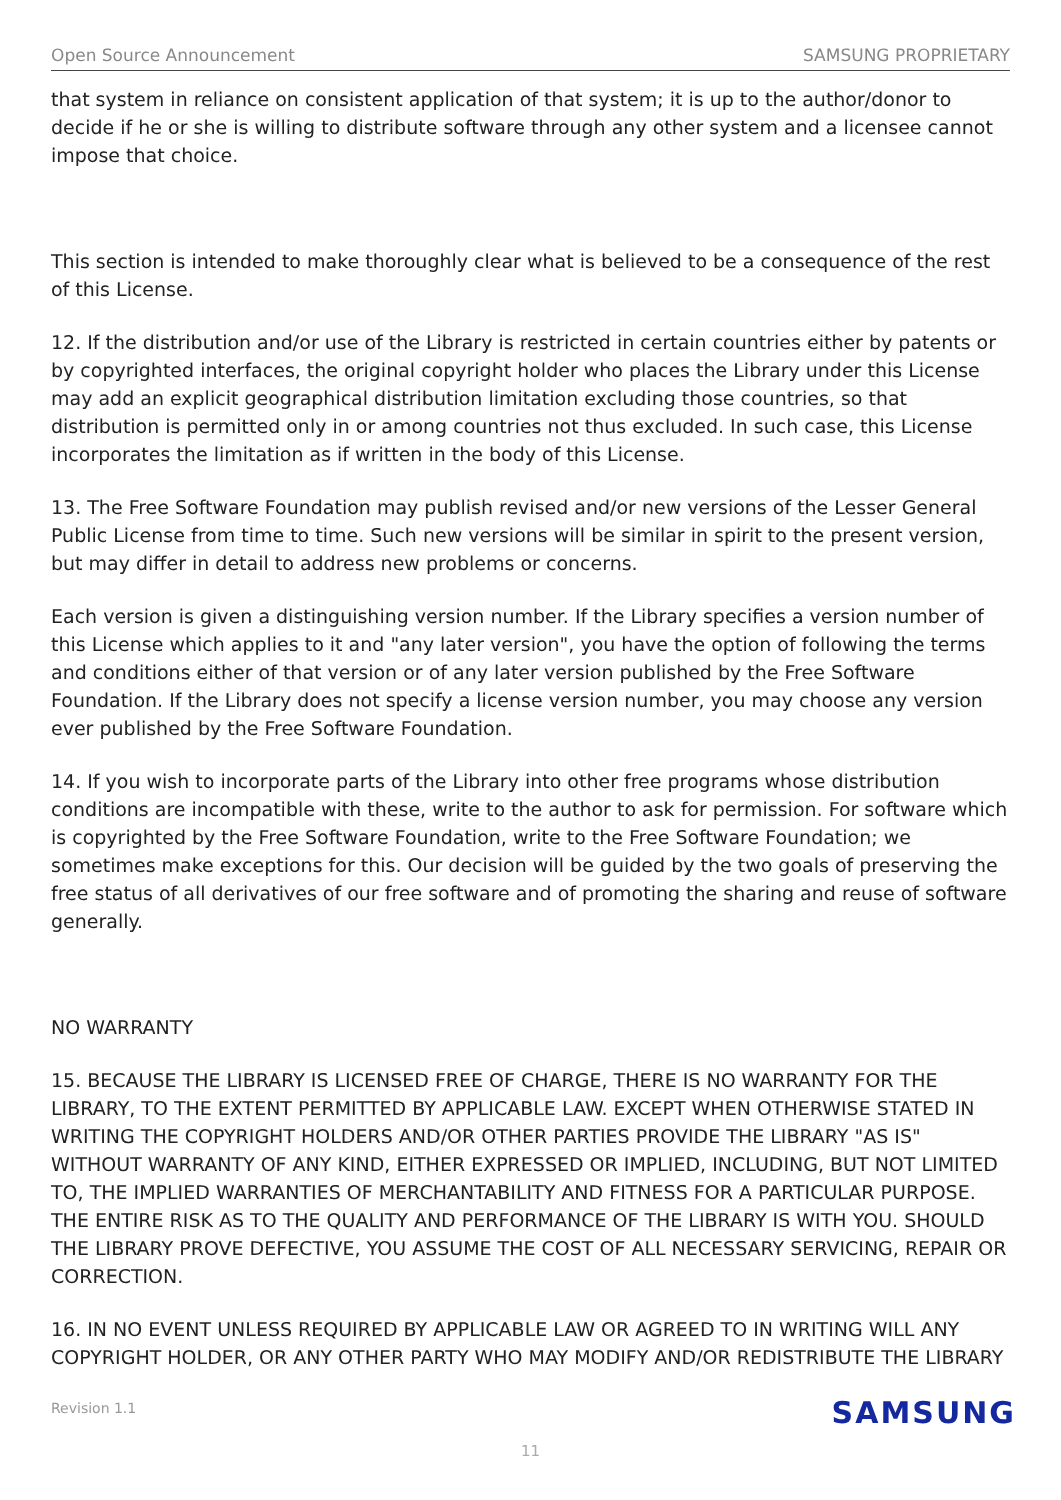Open Source Announcement SAMSUNG PROPRIETARY
that system in reliance on consistent application of that system; it is up to the author/donor to decide if he or she is willing to distribute software through any other system and a licensee cannot impose that choice.
This section is intended to make thoroughly clear what is believed to be a consequence of the rest of this License.
12. If the distribution and/or use of the Library is restricted in certain countries either by patents or by copyrighted interfaces, the original copyright holder who places the Library under this License may add an explicit geographical distribution limitation excluding those countries, so that distribution is permitted only in or among countries not thus excluded. In such case, this License incorporates the limitation as if written in the body of this License.
13. The Free Software Foundation may publish revised and/or new versions of the Lesser General Public License from time to time. Such new versions will be similar in spirit to the present version, but may differ in detail to address new problems or concerns.
Each version is given a distinguishing version number. If the Library specifies a version number of this License which applies to it and "any later version", you have the option of following the terms and conditions either of that version or of any later version published by the Free Software Foundation. If the Library does not specify a license version number, you may choose any version ever published by the Free Software Foundation.
14. If you wish to incorporate parts of the Library into other free programs whose distribution conditions are incompatible with these, write to the author to ask for permission. For software which is copyrighted by the Free Software Foundation, write to the Free Software Foundation; we sometimes make exceptions for this. Our decision will be guided by the two goals of preserving the free status of all derivatives of our free software and of promoting the sharing and reuse of software generally.
NO WARRANTY
15. BECAUSE THE LIBRARY IS LICENSED FREE OF CHARGE, THERE IS NO WARRANTY FOR THE LIBRARY, TO THE EXTENT PERMITTED BY APPLICABLE LAW. EXCEPT WHEN OTHERWISE STATED IN WRITING THE COPYRIGHT HOLDERS AND/OR OTHER PARTIES PROVIDE THE LIBRARY "AS IS" WITHOUT WARRANTY OF ANY KIND, EITHER EXPRESSED OR IMPLIED, INCLUDING, BUT NOT LIMITED TO, THE IMPLIED WARRANTIES OF MERCHANTABILITY AND FITNESS FOR A PARTICULAR PURPOSE. THE ENTIRE RISK AS TO THE QUALITY AND PERFORMANCE OF THE LIBRARY IS WITH YOU. SHOULD THE LIBRARY PROVE DEFECTIVE, YOU ASSUME THE COST OF ALL NECESSARY SERVICING, REPAIR OR CORRECTION.
16. IN NO EVENT UNLESS REQUIRED BY APPLICABLE LAW OR AGREED TO IN WRITING WILL ANY COPYRIGHT HOLDER, OR ANY OTHER PARTY WHO MAY MODIFY AND/OR REDISTRIBUTE THE LIBRARY
Revision 1.1 SAMSUNG
11